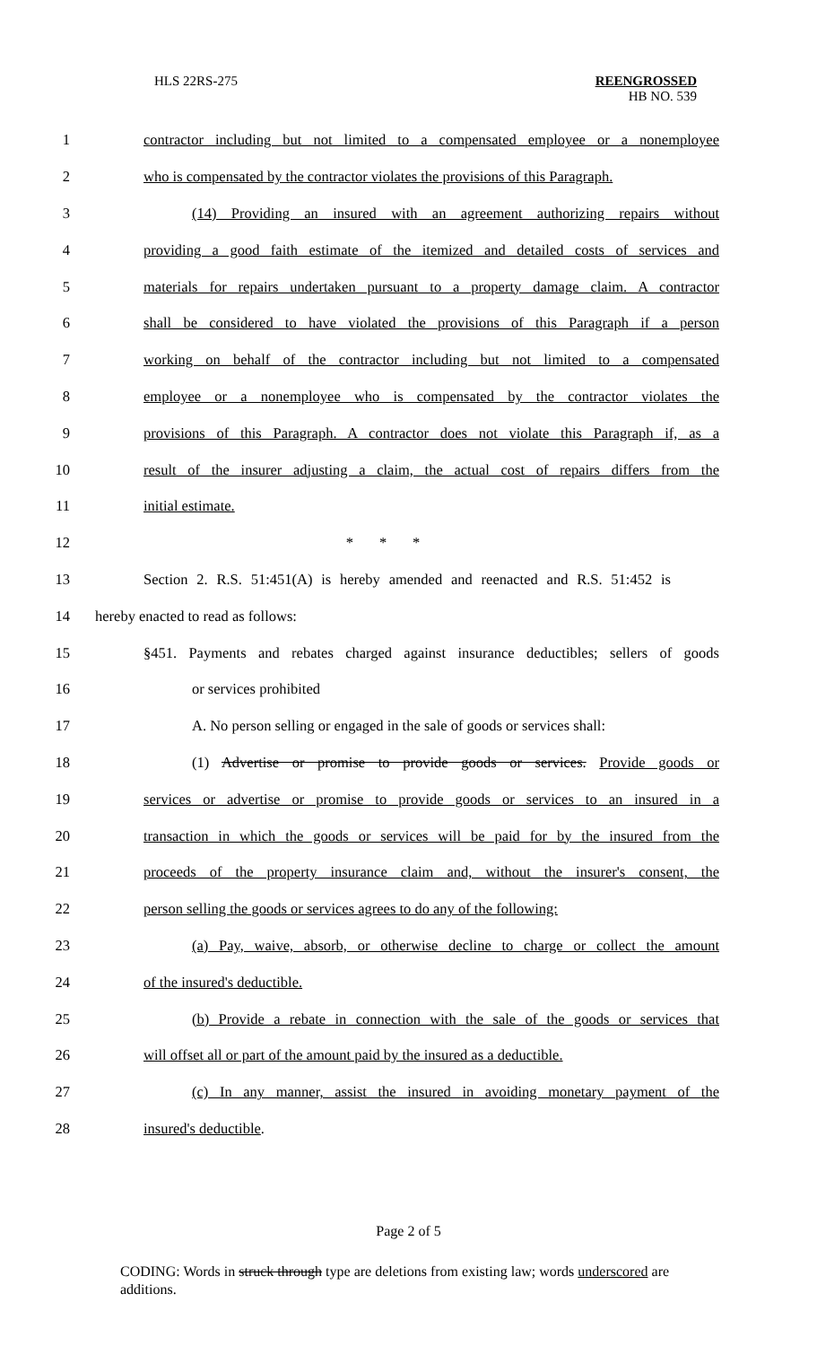HLS 22RS-275
REENGROSSED
HB NO. 539
1 contractor including but not limited to a compensated employee or a nonemployee
2 who is compensated by the contractor violates the provisions of this Paragraph.
3 (14) Providing an insured with an agreement authorizing repairs without
4 providing a good faith estimate of the itemized and detailed costs of services and
5 materials for repairs undertaken pursuant to a property damage claim. A contractor
6 shall be considered to have violated the provisions of this Paragraph if a person
7 working on behalf of the contractor including but not limited to a compensated
8 employee or a nonemployee who is compensated by the contractor violates the
9 provisions of this Paragraph. A contractor does not violate this Paragraph if, as a
10 result of the insurer adjusting a claim, the actual cost of repairs differs from the
11 initial estimate.
12 * * *
13 Section 2. R.S. 51:451(A) is hereby amended and reenacted and R.S. 51:452 is
14 hereby enacted to read as follows:
15 §451. Payments and rebates charged against insurance deductibles; sellers of goods
16 or services prohibited
17 A. No person selling or engaged in the sale of goods or services shall:
18 (1) Advertise or promise to provide goods or services. Provide goods or
19 services or advertise or promise to provide goods or services to an insured in a
20 transaction in which the goods or services will be paid for by the insured from the
21 proceeds of the property insurance claim and, without the insurer's consent, the
22 person selling the goods or services agrees to do any of the following:
23 (a) Pay, waive, absorb, or otherwise decline to charge or collect the amount
24 of the insured's deductible.
25 (b) Provide a rebate in connection with the sale of the goods or services that
26 will offset all or part of the amount paid by the insured as a deductible.
27 (c) In any manner, assist the insured in avoiding monetary payment of the
28 insured's deductible.
Page 2 of 5
CODING: Words in struck through type are deletions from existing law; words underscored are additions.